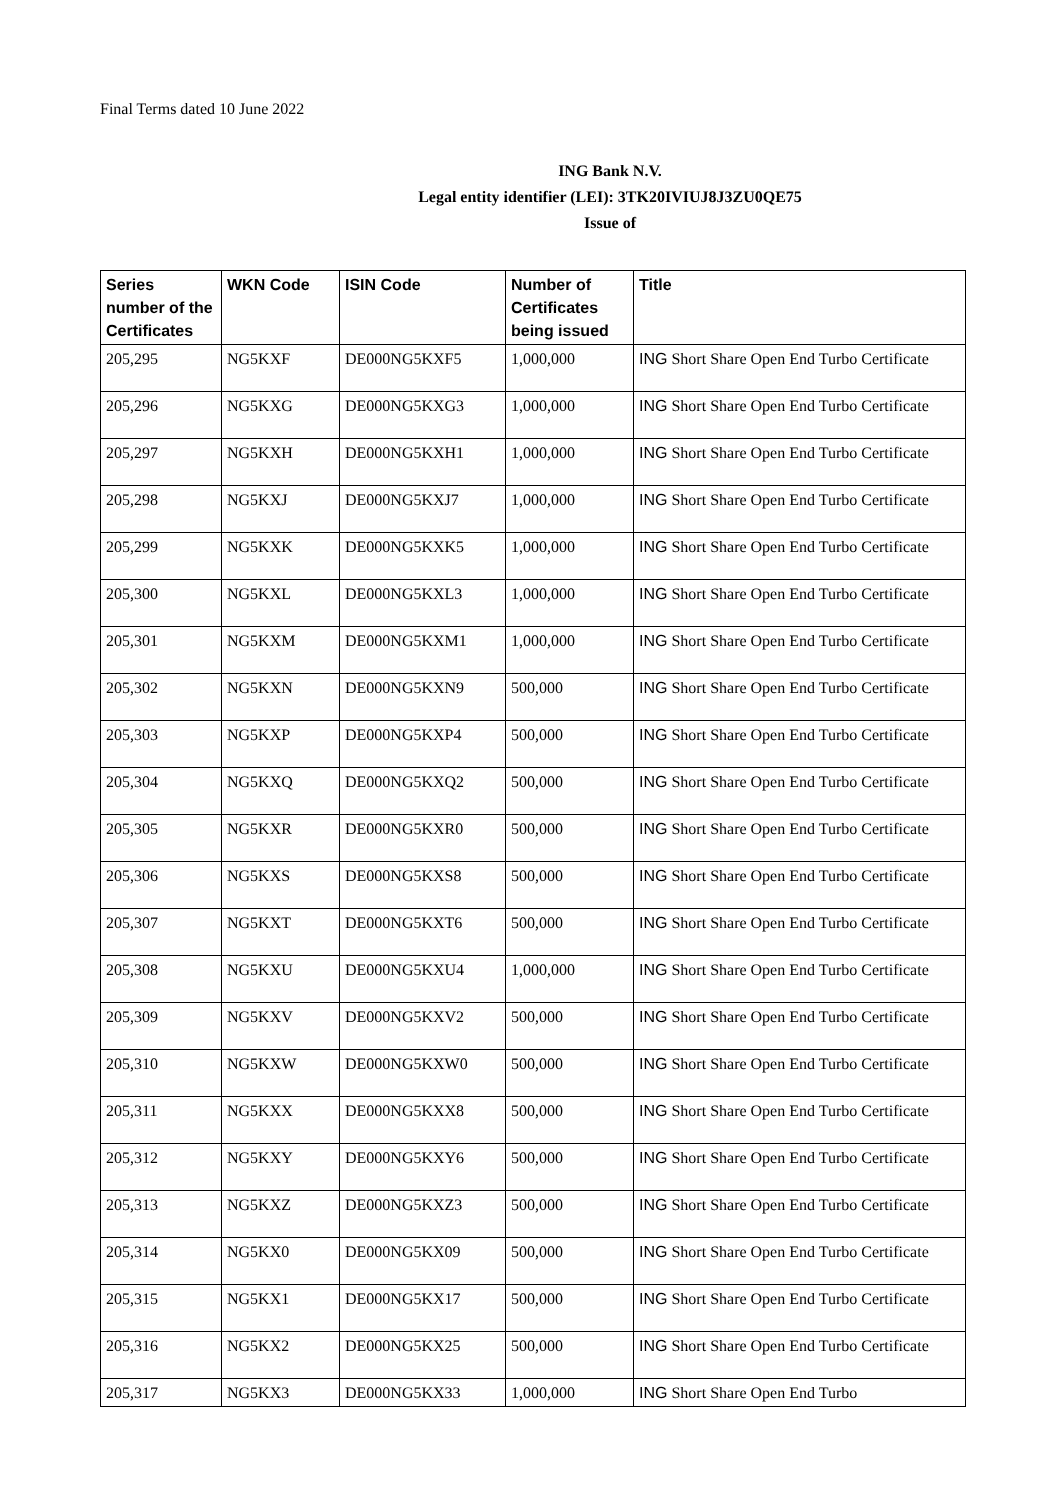Final Terms dated 10 June 2022
ING Bank N.V.
Legal entity identifier (LEI): 3TK20IVIUJ8J3ZU0QE75
Issue of
| Series number of the Certificates | WKN Code | ISIN Code | Number of Certificates being issued | Title |
| --- | --- | --- | --- | --- |
| 205,295 | NG5KXF | DE000NG5KXF5 | 1,000,000 | ING Short Share Open End Turbo Certificate |
| 205,296 | NG5KXG | DE000NG5KXG3 | 1,000,000 | ING Short Share Open End Turbo Certificate |
| 205,297 | NG5KXH | DE000NG5KXH1 | 1,000,000 | ING Short Share Open End Turbo Certificate |
| 205,298 | NG5KXJ | DE000NG5KXJ7 | 1,000,000 | ING Short Share Open End Turbo Certificate |
| 205,299 | NG5KXK | DE000NG5KXK5 | 1,000,000 | ING Short Share Open End Turbo Certificate |
| 205,300 | NG5KXL | DE000NG5KXL3 | 1,000,000 | ING Short Share Open End Turbo Certificate |
| 205,301 | NG5KXM | DE000NG5KXM1 | 1,000,000 | ING Short Share Open End Turbo Certificate |
| 205,302 | NG5KXN | DE000NG5KXN9 | 500,000 | ING Short Share Open End Turbo Certificate |
| 205,303 | NG5KXP | DE000NG5KXP4 | 500,000 | ING Short Share Open End Turbo Certificate |
| 205,304 | NG5KXQ | DE000NG5KXQ2 | 500,000 | ING Short Share Open End Turbo Certificate |
| 205,305 | NG5KXR | DE000NG5KXR0 | 500,000 | ING Short Share Open End Turbo Certificate |
| 205,306 | NG5KXS | DE000NG5KXS8 | 500,000 | ING Short Share Open End Turbo Certificate |
| 205,307 | NG5KXT | DE000NG5KXT6 | 500,000 | ING Short Share Open End Turbo Certificate |
| 205,308 | NG5KXU | DE000NG5KXU4 | 1,000,000 | ING Short Share Open End Turbo Certificate |
| 205,309 | NG5KXV | DE000NG5KXV2 | 500,000 | ING Short Share Open End Turbo Certificate |
| 205,310 | NG5KXW | DE000NG5KXW0 | 500,000 | ING Short Share Open End Turbo Certificate |
| 205,311 | NG5KXX | DE000NG5KXX8 | 500,000 | ING Short Share Open End Turbo Certificate |
| 205,312 | NG5KXY | DE000NG5KXY6 | 500,000 | ING Short Share Open End Turbo Certificate |
| 205,313 | NG5KXZ | DE000NG5KXZ3 | 500,000 | ING Short Share Open End Turbo Certificate |
| 205,314 | NG5KX0 | DE000NG5KX09 | 500,000 | ING Short Share Open End Turbo Certificate |
| 205,315 | NG5KX1 | DE000NG5KX17 | 500,000 | ING Short Share Open End Turbo Certificate |
| 205,316 | NG5KX2 | DE000NG5KX25 | 500,000 | ING Short Share Open End Turbo Certificate |
| 205,317 | NG5KX3 | DE000NG5KX33 | 1,000,000 | ING Short Share Open End Turbo |